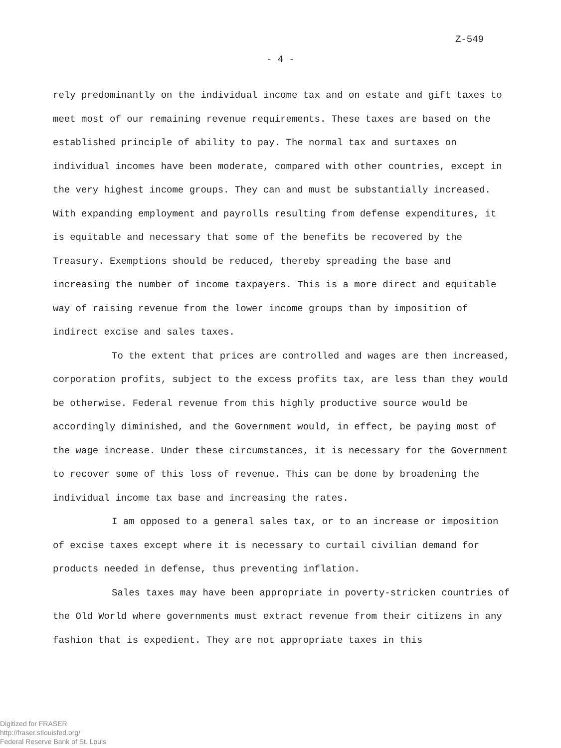Z-549
- 4 -
rely predominantly on the individual income tax and on estate and gift taxes to meet most of our remaining revenue requirements. These taxes are based on the established principle of ability to pay. The normal tax and surtaxes on individual incomes have been moderate, compared with other countries, except in the very highest income groups. They can and must be substantially increased. With expanding employment and payrolls resulting from defense expenditures, it is equitable and necessary that some of the benefits be recovered by the Treasury. Exemptions should be reduced, thereby spreading the base and increasing the number of income taxpayers. This is a more direct and equitable way of raising revenue from the lower income groups than by imposition of indirect excise and sales taxes.
To the extent that prices are controlled and wages are then increased, corporation profits, subject to the excess profits tax, are less than they would be otherwise. Federal revenue from this highly productive source would be accordingly diminished, and the Government would, in effect, be paying most of the wage increase. Under these circumstances, it is necessary for the Government to recover some of this loss of revenue. This can be done by broadening the individual income tax base and increasing the rates.
I am opposed to a general sales tax, or to an increase or imposition of excise taxes except where it is necessary to curtail civilian demand for products needed in defense, thus preventing inflation.
Sales taxes may have been appropriate in poverty-stricken countries of the Old World where governments must extract revenue from their citizens in any fashion that is expedient. They are not appropriate taxes in this
Digitized for FRASER
http://fraser.stlouisfed.org/
Federal Reserve Bank of St. Louis